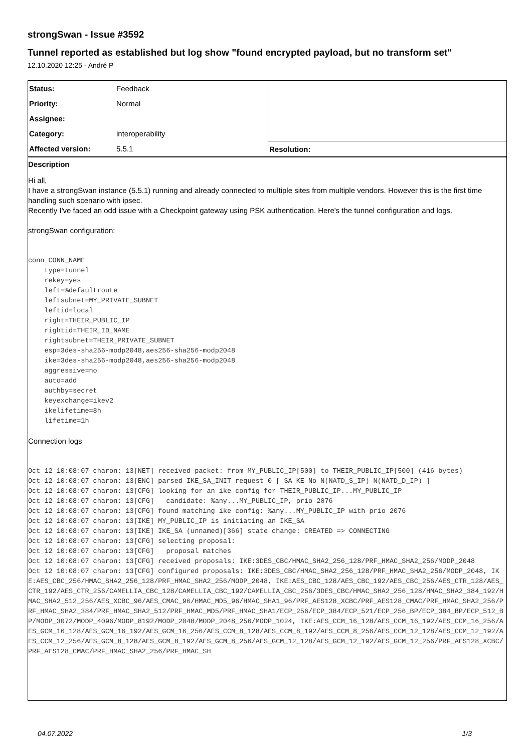strongSwan - Issue #3592
Tunnel reported as established but log show "found encrypted payload, but no transform set"
12.10.2020 12:25 - André P
| Status: | Feedback | |
| Priority: | Normal | |
| Assignee: | | |
| Category: | interoperability | |
| Affected version: | 5.5.1 | Resolution: |
Description
Hi all,
I have a strongSwan instance (5.5.1) running and already connected to multiple sites from multiple vendors. However this is the first time handling such scenario with ipsec.
Recently I've faced an odd issue with a Checkpoint gateway using PSK authentication. Here's the tunnel configuration and logs.
strongSwan configuration:
conn CONN_NAME
    type=tunnel
    rekey=yes
    left=%defaultroute
    leftsubnet=MY_PRIVATE_SUBNET
    leftid=local
    right=THEIR_PUBLIC_IP
    rightid=THEIR_ID_NAME
    rightsubnet=THEIR_PRIVATE_SUBNET
    esp=3des-sha256-modp2048,aes256-sha256-modp2048
    ike=3des-sha256-modp2048,aes256-sha256-modp2048
    aggressive=no
    auto=add
    authby=secret
    keyexchange=ikev2
    ikelifetime=8h
    lifetime=1h
Connection logs
Oct 12 10:08:07 charon: 13[NET] received packet: from MY_PUBLIC_IP[500] to THEIR_PUBLIC_IP[500] (416 bytes)
Oct 12 10:08:07 charon: 13[ENC] parsed IKE_SA_INIT request 0 [ SA KE No N(NATD_S_IP) N(NATD_D_IP) ]
Oct 12 10:08:07 charon: 13[CFG] looking for an ike config for THEIR_PUBLIC_IP...MY_PUBLIC_IP
Oct 12 10:08:07 charon: 13[CFG]   candidate: %any...MY_PUBLIC_IP, prio 2076
Oct 12 10:08:07 charon: 13[CFG] found matching ike config: %any...MY_PUBLIC_IP with prio 2076
Oct 12 10:08:07 charon: 13[IKE] MY_PUBLIC_IP is initiating an IKE_SA
Oct 12 10:08:07 charon: 13[IKE] IKE_SA (unnamed)[366] state change: CREATED => CONNECTING
Oct 12 10:08:07 charon: 13[CFG] selecting proposal:
Oct 12 10:08:07 charon: 13[CFG]   proposal matches
Oct 12 10:08:07 charon: 13[CFG] received proposals: IKE:3DES_CBC/HMAC_SHA2_256_128/PRF_HMAC_SHA2_256/MODP_2048
Oct 12 10:08:07 charon: 13[CFG] configured proposals: IKE:3DES_CBC/HMAC_SHA2_256_128/PRF_HMAC_SHA2_256/MODP_2048, IKE:AES_CBC_256/HMAC_SHA2_256_128/PRF_HMAC_SHA2_256/MODP_2048, IKE:AES_CBC_128/AES_CBC_192/AES_CBC_256/AES_CTR_128/AES_CTR_192/AES_CTR_256/CAMELLIA_CBC_128/CAMELLIA_CBC_192/CAMELLIA_CBC_256/3DES_CBC/HMAC_SHA2_256_128/HMAC_SHA2_384_192/HMAC_SHA2_512_256/AES_XCBC_96/AES_CMAC_96/HMAC_MD5_96/HMAC_SHA1_96/PRF_AES128_XCBC/PRF_AES128_CMAC/PRF_HMAC_SHA2_256/PRF_HMAC_SHA2_384/PRF_HMAC_SHA2_512/PRF_HMAC_MD5/PRF_HMAC_SHA1/ECP_256/ECP_384/ECP_521/ECP_256_BP/ECP_384_BP/ECP_512_BP/MODP_3072/MODP_4096/MODP_8192/MODP_2048/MODP_2048_256/MODP_1024, IKE:AES_CCM_16_128/AES_CCM_16_192/AES_CCM_16_256/AES_GCM_16_128/AES_GCM_16_192/AES_GCM_16_256/AES_CCM_8_128/AES_CCM_8_192/AES_CCM_8_256/AES_CCM_12_128/AES_CCM_12_192/AES_CCM_12_256/AES_GCM_8_128/AES_GCM_8_192/AES_GCM_8_256/AES_GCM_12_128/AES_GCM_12_192/AES_GCM_12_256/PRF_AES128_XCBC/PRF_AES128_CMAC/PRF_HMAC_SHA2_256/PRF_HMAC_SH
04.07.2022 1/3